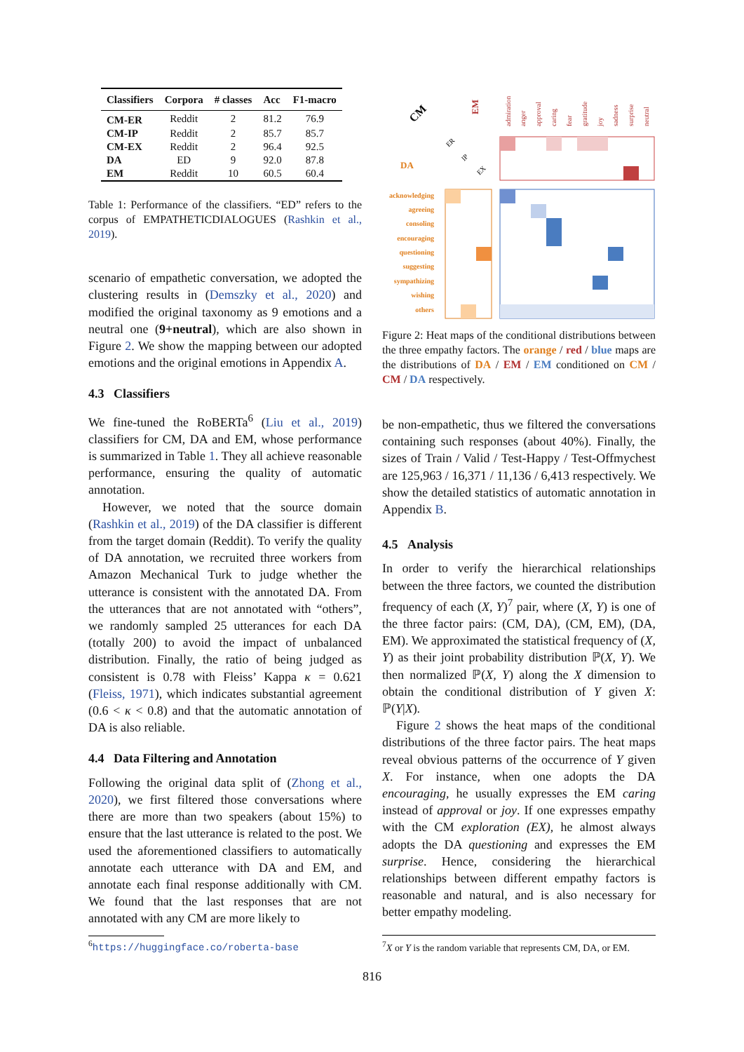| Classifiers | Corpora | # classes | Acc | F1-macro |
| --- | --- | --- | --- | --- |
| CM-ER | Reddit | 2 | 81.2 | 76.9 |
| CM-IP | Reddit | 2 | 85.7 | 85.7 |
| CM-EX | Reddit | 2 | 96.4 | 92.5 |
| DA | ED | 9 | 92.0 | 87.8 |
| EM | Reddit | 10 | 60.5 | 60.4 |
Table 1: Performance of the classifiers. “ED” refers to the corpus of EMPATHETICDIALOGUES (Rashkin et al., 2019).
scenario of empathetic conversation, we adopted the clustering results in (Demszky et al., 2020) and modified the original taxonomy as 9 emotions and a neutral one (9+neutral), which are also shown in Figure 2. We show the mapping between our adopted emotions and the original emotions in Appendix A.
4.3 Classifiers
We fine-tuned the RoBERTa<sup>6</sup> (Liu et al., 2019) classifiers for CM, DA and EM, whose performance is summarized in Table 1. They all achieve reasonable performance, ensuring the quality of automatic annotation.
However, we noted that the source domain (Rashkin et al., 2019) of the DA classifier is different from the target domain (Reddit). To verify the quality of DA annotation, we recruited three workers from Amazon Mechanical Turk to judge whether the utterance is consistent with the annotated DA. From the utterances that are not annotated with “others”, we randomly sampled 25 utterances for each DA (totally 200) to avoid the impact of unbalanced distribution. Finally, the ratio of being judged as consistent is 0.78 with Fleiss’ Kappa κ = 0.621 (Fleiss, 1971), which indicates substantial agreement (0.6 < κ < 0.8) and that the automatic annotation of DA is also reliable.
4.4 Data Filtering and Annotation
Following the original data split of (Zhong et al., 2020), we first filtered those conversations where there are more than two speakers (about 15%) to ensure that the last utterance is related to the post. We used the aforementioned classifiers to automatically annotate each utterance with DA and EM, and annotate each final response additionally with CM. We found that the last responses that are not annotated with any CM are more likely to
<sup>6</sup> https://huggingface.co/roberta-base
CM
EM
DA
ER
IP
EX
admiration
anger
approval
caring
fear
gratitude
joy
sadness
surprise
neutral
acknowledging
agreeing
consoling
encouraging
questioning
suggesting
sympathizing
wishing
others
Figure 2: Heat maps of the conditional distributions between the three empathy factors. The orange / red / blue maps are the distributions of DA / EM / EM conditioned on CM / CM / DA respectively.
be non-empathetic, thus we filtered the conversations containing such responses (about 40%). Finally, the sizes of Train / Valid / Test-Happy / Test-Offmychest are 125,963 / 16,371 / 11,136 / 6,413 respectively. We show the detailed statistics of automatic annotation in Appendix B.
4.5 Analysis
In order to verify the hierarchical relationships between the three factors, we counted the distribution frequency of each (X, Y)<sup>7</sup> pair, where (X, Y) is one of the three factor pairs: (CM, DA), (CM, EM), (DA, EM). We approximated the statistical frequency of (X, Y) as their joint probability distribution ℙ(X, Y). We then normalized ℙ(X, Y) along the X dimension to obtain the conditional distribution of Y given X: ℙ(Y|X).
Figure 2 shows the heat maps of the conditional distributions of the three factor pairs. The heat maps reveal obvious patterns of the occurrence of Y given X. For instance, when one adopts the DA encouraging, he usually expresses the EM caring instead of approval or joy. If one expresses empathy with the CM exploration (EX), he almost always adopts the DA questioning and expresses the EM surprise. Hence, considering the hierarchical relationships between different empathy factors is reasonable and natural, and is also necessary for better empathy modeling.
<sup>7</sup> X or Y is the random variable that represents CM, DA, or EM.
816